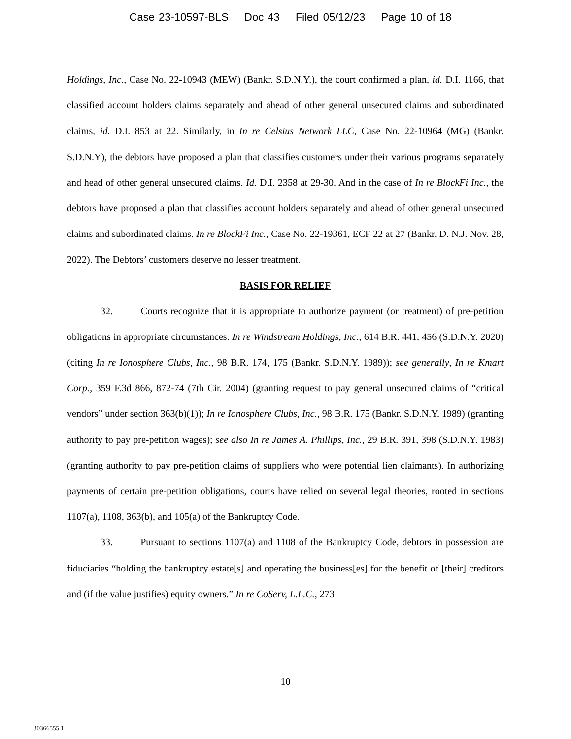Case 23-10597-BLS Doc 43 Filed 05/12/23 Page 10 of 18
Holdings, Inc., Case No. 22-10943 (MEW) (Bankr. S.D.N.Y.), the court confirmed a plan, id. D.I. 1166, that classified account holders claims separately and ahead of other general unsecured claims and subordinated claims, id. D.I. 853 at 22. Similarly, in In re Celsius Network LLC, Case No. 22-10964 (MG) (Bankr. S.D.N.Y), the debtors have proposed a plan that classifies customers under their various programs separately and head of other general unsecured claims. Id. D.I. 2358 at 29-30. And in the case of In re BlockFi Inc., the debtors have proposed a plan that classifies account holders separately and ahead of other general unsecured claims and subordinated claims. In re BlockFi Inc., Case No. 22-19361, ECF 22 at 27 (Bankr. D. N.J. Nov. 28, 2022). The Debtors’ customers deserve no lesser treatment.
BASIS FOR RELIEF
32. Courts recognize that it is appropriate to authorize payment (or treatment) of pre-petition obligations in appropriate circumstances. In re Windstream Holdings, Inc., 614 B.R. 441, 456 (S.D.N.Y. 2020) (citing In re Ionosphere Clubs, Inc., 98 B.R. 174, 175 (Bankr. S.D.N.Y. 1989)); see generally, In re Kmart Corp., 359 F.3d 866, 872-74 (7th Cir. 2004) (granting request to pay general unsecured claims of “critical vendors” under section 363(b)(1)); In re Ionosphere Clubs, Inc., 98 B.R. 175 (Bankr. S.D.N.Y. 1989) (granting authority to pay pre-petition wages); see also In re James A. Phillips, Inc., 29 B.R. 391, 398 (S.D.N.Y. 1983) (granting authority to pay pre-petition claims of suppliers who were potential lien claimants). In authorizing payments of certain pre-petition obligations, courts have relied on several legal theories, rooted in sections 1107(a), 1108, 363(b), and 105(a) of the Bankruptcy Code.
33. Pursuant to sections 1107(a) and 1108 of the Bankruptcy Code, debtors in possession are fiduciaries “holding the bankruptcy estate[s] and operating the business[es] for the benefit of [their] creditors and (if the value justifies) equity owners.” In re CoServ, L.L.C., 273
10
30366555.1